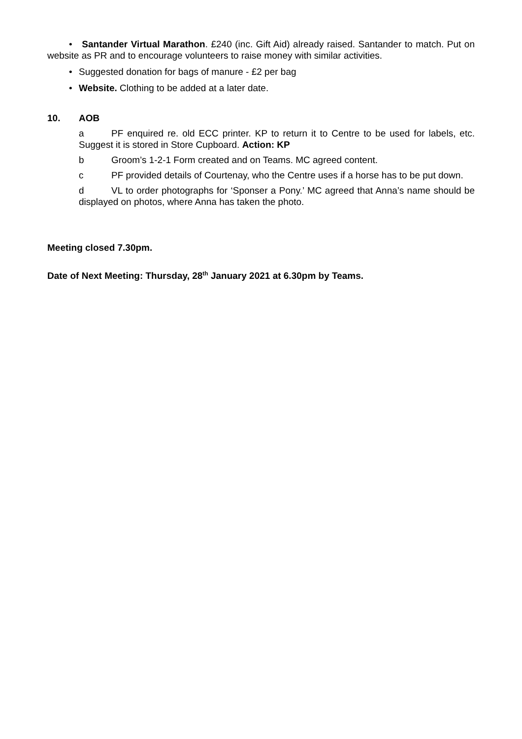• Santander Virtual Marathon. £240 (inc. Gift Aid) already raised. Santander to match. Put on website as PR and to encourage volunteers to raise money with similar activities.
• Suggested donation for bags of manure - £2 per bag
• Website. Clothing to be added at a later date.
10. AOB
a PF enquired re. old ECC printer. KP to return it to Centre to be used for labels, etc. Suggest it is stored in Store Cupboard. Action: KP
b Groom’s 1-2-1 Form created and on Teams. MC agreed content.
c PF provided details of Courtenay, who the Centre uses if a horse has to be put down.
d VL to order photographs for ‘Sponser a Pony.’ MC agreed that Anna’s name should be displayed on photos, where Anna has taken the photo.
Meeting closed 7.30pm.
Date of Next Meeting: Thursday, 28<sup>th</sup> January 2021 at 6.30pm by Teams.